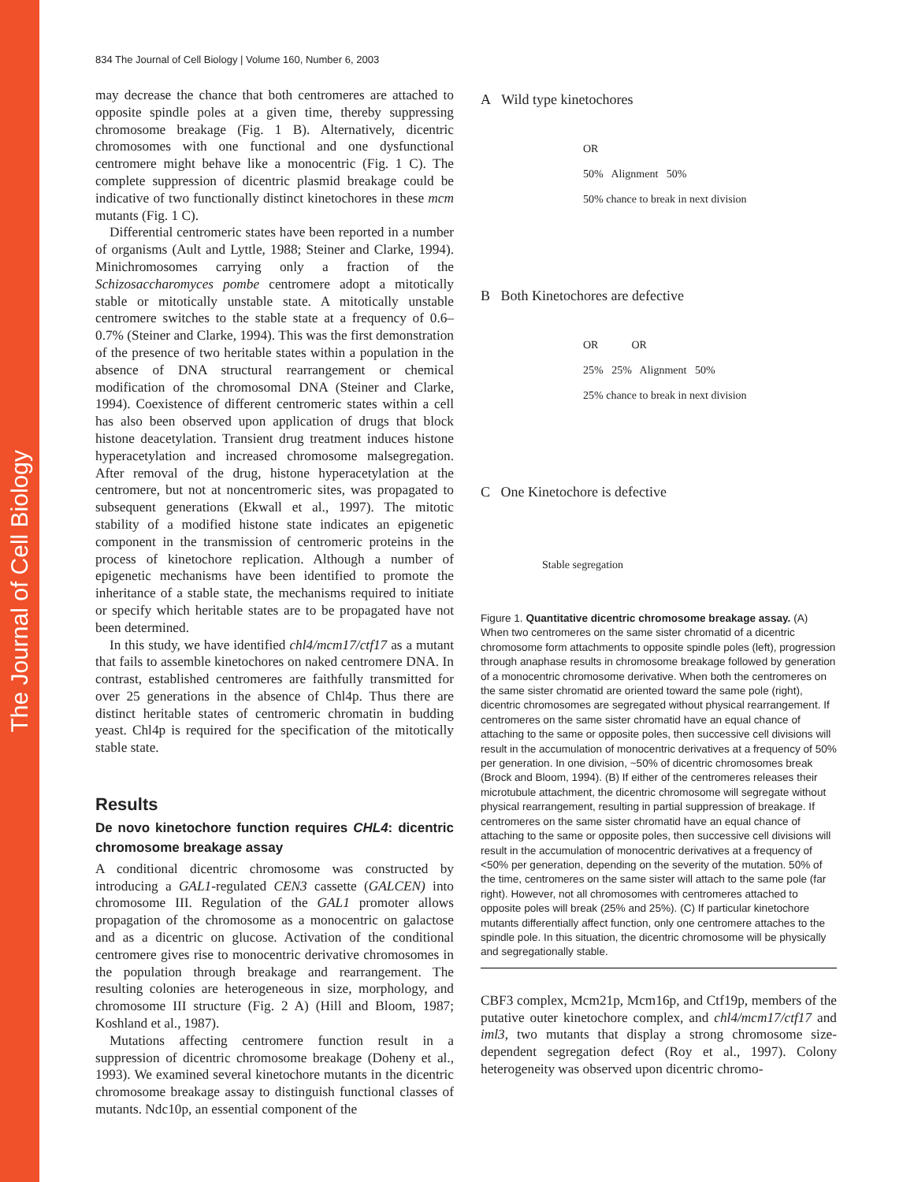The Journal of Cell Biology
834 The Journal of Cell Biology | Volume 160, Number 6, 2003
may decrease the chance that both centromeres are attached to opposite spindle poles at a given time, thereby suppressing chromosome breakage (Fig. 1 B). Alternatively, dicentric chromosomes with one functional and one dysfunctional centromere might behave like a monocentric (Fig. 1 C). The complete suppression of dicentric plasmid breakage could be indicative of two functionally distinct kinetochores in these mcm mutants (Fig. 1 C).
Differential centromeric states have been reported in a number of organisms (Ault and Lyttle, 1988; Steiner and Clarke, 1994). Minichromosomes carrying only a fraction of the Schizosaccharomyces pombe centromere adopt a mitotically stable or mitotically unstable state. A mitotically unstable centromere switches to the stable state at a frequency of 0.6–0.7% (Steiner and Clarke, 1994). This was the first demonstration of the presence of two heritable states within a population in the absence of DNA structural rearrangement or chemical modification of the chromosomal DNA (Steiner and Clarke, 1994). Coexistence of different centromeric states within a cell has also been observed upon application of drugs that block histone deacetylation. Transient drug treatment induces histone hyperacetylation and increased chromosome malsegregation. After removal of the drug, histone hyperacetylation at the centromere, but not at noncentromeric sites, was propagated to subsequent generations (Ekwall et al., 1997). The mitotic stability of a modified histone state indicates an epigenetic component in the transmission of centromeric proteins in the process of kinetochore replication. Although a number of epigenetic mechanisms have been identified to promote the inheritance of a stable state, the mechanisms required to initiate or specify which heritable states are to be propagated have not been determined.
In this study, we have identified chl4/mcm17/ctf17 as a mutant that fails to assemble kinetochores on naked centromere DNA. In contrast, established centromeres are faithfully transmitted for over 25 generations in the absence of Chl4p. Thus there are distinct heritable states of centromeric chromatin in budding yeast. Chl4p is required for the specification of the mitotically stable state.
Results
De novo kinetochore function requires CHL4: dicentric chromosome breakage assay
A conditional dicentric chromosome was constructed by introducing a GAL1-regulated CEN3 cassette (GALCEN) into chromosome III. Regulation of the GAL1 promoter allows propagation of the chromosome as a monocentric on galactose and as a dicentric on glucose. Activation of the conditional centromere gives rise to monocentric derivative chromosomes in the population through breakage and rearrangement. The resulting colonies are heterogeneous in size, morphology, and chromosome III structure (Fig. 2 A) (Hill and Bloom, 1987; Koshland et al., 1987).
Mutations affecting centromere function result in a suppression of dicentric chromosome breakage (Doheny et al., 1993). We examined several kinetochore mutants in the dicentric chromosome breakage assay to distinguish functional classes of mutants. Ndc10p, an essential component of the
A Wild type kinetochores
OR
50% Alignment 50%
50% chance to break in next division
B Both Kinetochores are defective
OR OR
25% 25% Alignment 50%
25% chance to break in next division
C One Kinetochore is defective
Stable segregation
Figure 1. Quantitative dicentric chromosome breakage assay. (A) When two centromeres on the same sister chromatid of a dicentric chromosome form attachments to opposite spindle poles (left), progression through anaphase results in chromosome breakage followed by generation of a monocentric chromosome derivative. When both the centromeres on the same sister chromatid are oriented toward the same pole (right), dicentric chromosomes are segregated without physical rearrangement. If centromeres on the same sister chromatid have an equal chance of attaching to the same or opposite poles, then successive cell divisions will result in the accumulation of monocentric derivatives at a frequency of 50% per generation. In one division, ~50% of dicentric chromosomes break (Brock and Bloom, 1994). (B) If either of the centromeres releases their microtubule attachment, the dicentric chromosome will segregate without physical rearrangement, resulting in partial suppression of breakage. If centromeres on the same sister chromatid have an equal chance of attaching to the same or opposite poles, then successive cell divisions will result in the accumulation of monocentric derivatives at a frequency of <50% per generation, depending on the severity of the mutation. 50% of the time, centromeres on the same sister will attach to the same pole (far right). However, not all chromosomes with centromeres attached to opposite poles will break (25% and 25%). (C) If particular kinetochore mutants differentially affect function, only one centromere attaches to the spindle pole. In this situation, the dicentric chromosome will be physically and segregationally stable.
CBF3 complex, Mcm21p, Mcm16p, and Ctf19p, members of the putative outer kinetochore complex, and chl4/mcm17/ctf17 and iml3, two mutants that display a strong chromosome size-dependent segregation defect (Roy et al., 1997). Colony heterogeneity was observed upon dicentric chromo-